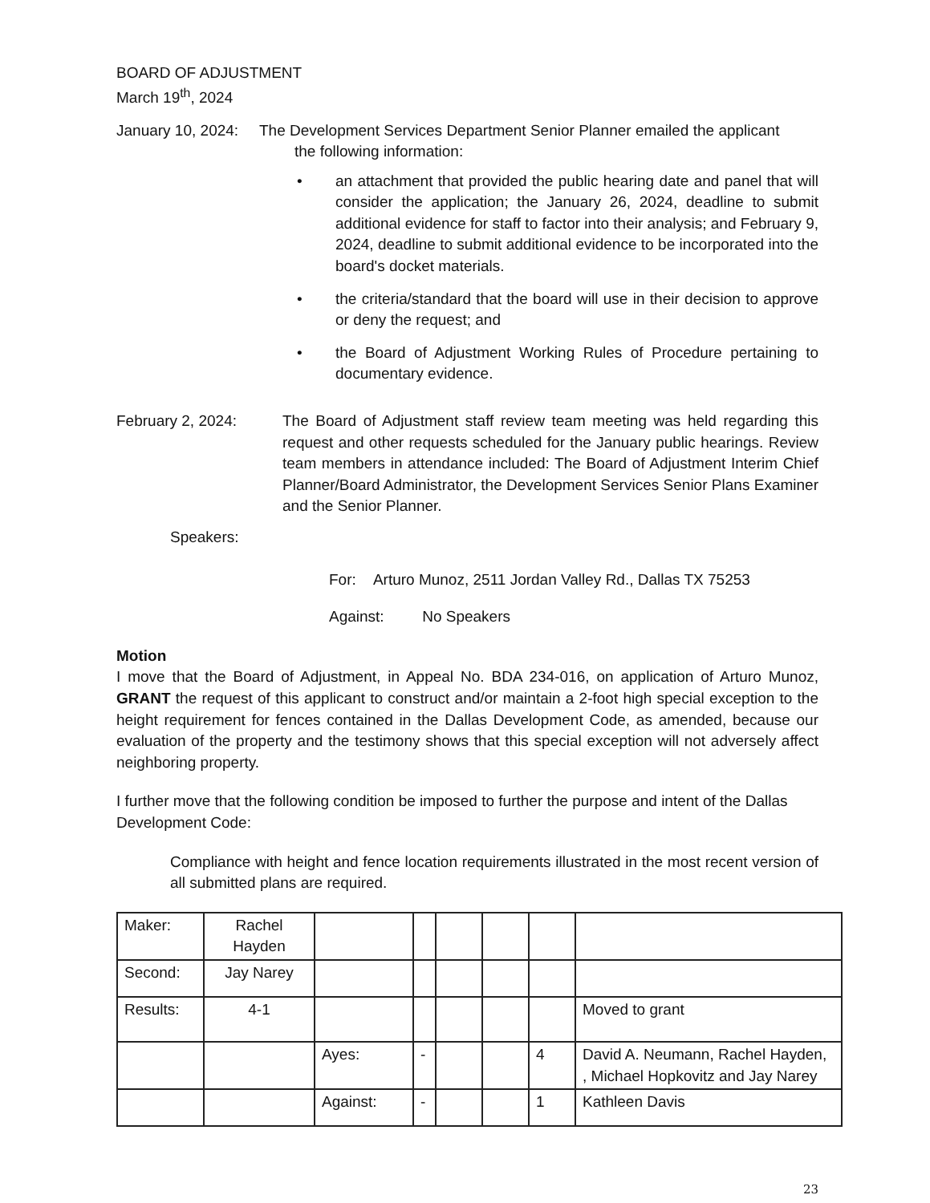BOARD OF ADJUSTMENT
March 19<sup>th</sup>, 2024
January 10, 2024:
The Development Services Department Senior Planner emailed the applicant
the following information:
• an attachment that provided the public hearing date and panel that will consider the application; the January 26, 2024, deadline to submit additional evidence for staff to factor into their analysis; and February 9, 2024, deadline to submit additional evidence to be incorporated into the board's docket materials.
• the criteria/standard that the board will use in their decision to approve or deny the request; and
• the Board of Adjustment Working Rules of Procedure pertaining to documentary evidence.
February 2, 2024: The Board of Adjustment staff review team meeting was held regarding this request and other requests scheduled for the January public hearings. Review team members in attendance included: The Board of Adjustment Interim Chief Planner/Board Administrator, the Development Services Senior Plans Examiner and the Senior Planner.
Speakers:
For: Arturo Munoz, 2511 Jordan Valley Rd., Dallas TX 75253
Against: No Speakers
Motion
I move that the Board of Adjustment, in Appeal No. BDA 234-016, on application of Arturo Munoz, GRANT the request of this applicant to construct and/or maintain a 2-foot high special exception to the height requirement for fences contained in the Dallas Development Code, as amended, because our evaluation of the property and the testimony shows that this special exception will not adversely affect neighboring property.
I further move that the following condition be imposed to further the purpose and intent of the Dallas Development Code:
Compliance with height and fence location requirements illustrated in the most recent version of all submitted plans are required.
| Maker: | Rachel Hayden | | | | | | |
| Second: | Jay Narey | | | | | | |
| Results: | 4-1 | | | | | | Moved to grant |
| | | Ayes: | - | | | 4 | David A. Neumann, Rachel Hayden, , Michael Hopkovitz and Jay Narey |
| | | Against: | - | | | 1 | Kathleen Davis |
23